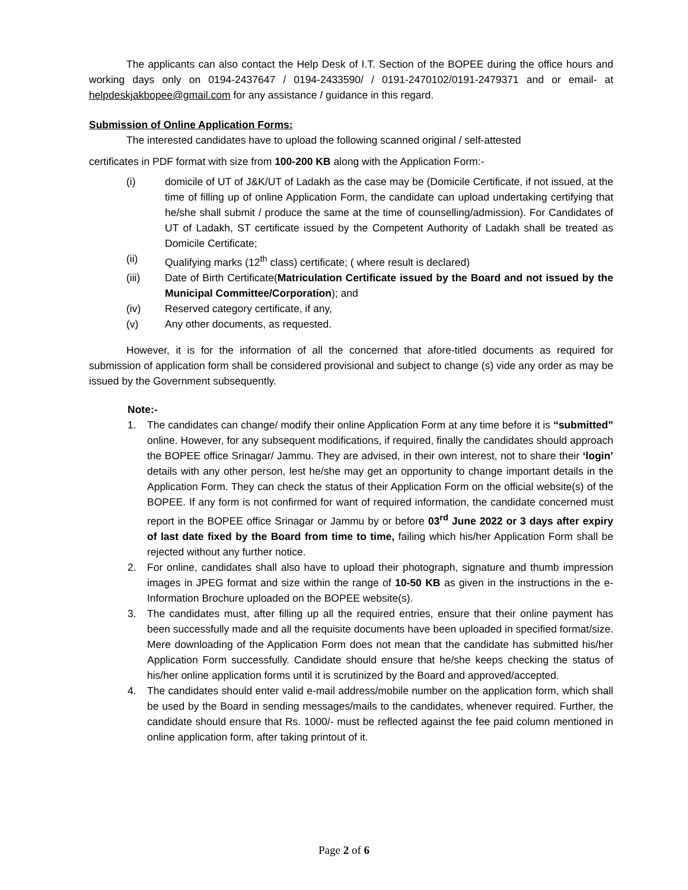The applicants can also contact the Help Desk of I.T. Section of the BOPEE during the office hours and working days only on 0194-2437647 / 0194-2433590/ / 0191-2470102/0191-2479371 and or email- at helpdeskjakbopee@gmail.com for any assistance / guidance in this regard.
Submission of Online Application Forms:
The interested candidates have to upload the following scanned original / self-attested
certificates in PDF format with size from 100-200 KB along with the Application Form:-
(i) domicile of UT of J&K/UT of Ladakh as the case may be (Domicile Certificate, if not issued, at the time of filling up of online Application Form, the candidate can upload undertaking certifying that he/she shall submit / produce the same at the time of counselling/admission). For Candidates of UT of Ladakh, ST certificate issued by the Competent Authority of Ladakh shall be treated as Domicile Certificate;
(ii) Qualifying marks (12<sup>th</sup> class) certificate; ( where result is declared)
(iii) Date of Birth Certificate(Matriculation Certificate issued by the Board and not issued by the Municipal Committee/Corporation); and
(iv) Reserved category certificate, if any,
(v) Any other documents, as requested.
However, it is for the information of all the concerned that afore-titled documents as required for submission of application form shall be considered provisional and subject to change (s) vide any order as may be issued by the Government subsequently.
Note:-
1. The candidates can change/ modify their online Application Form at any time before it is “submitted” online. However, for any subsequent modifications, if required, finally the candidates should approach the BOPEE office Srinagar/ Jammu. They are advised, in their own interest, not to share their ‘login’ details with any other person, lest he/she may get an opportunity to change important details in the Application Form. They can check the status of their Application Form on the official website(s) of the BOPEE. If any form is not confirmed for want of required information, the candidate concerned must report in the BOPEE office Srinagar or Jammu by or before 03<sup>rd</sup> June 2022 or 3 days after expiry of last date fixed by the Board from time to time, failing which his/her Application Form shall be rejected without any further notice.
2. For online, candidates shall also have to upload their photograph, signature and thumb impression images in JPEG format and size within the range of 10-50 KB as given in the instructions in the e-Information Brochure uploaded on the BOPEE website(s).
3. The candidates must, after filling up all the required entries, ensure that their online payment has been successfully made and all the requisite documents have been uploaded in specified format/size. Mere downloading of the Application Form does not mean that the candidate has submitted his/her Application Form successfully. Candidate should ensure that he/she keeps checking the status of his/her online application forms until it is scrutinized by the Board and approved/accepted.
4. The candidates should enter valid e-mail address/mobile number on the application form, which shall be used by the Board in sending messages/mails to the candidates, whenever required. Further, the candidate should ensure that Rs. 1000/- must be reflected against the fee paid column mentioned in online application form, after taking printout of it.
Page 2 of 6